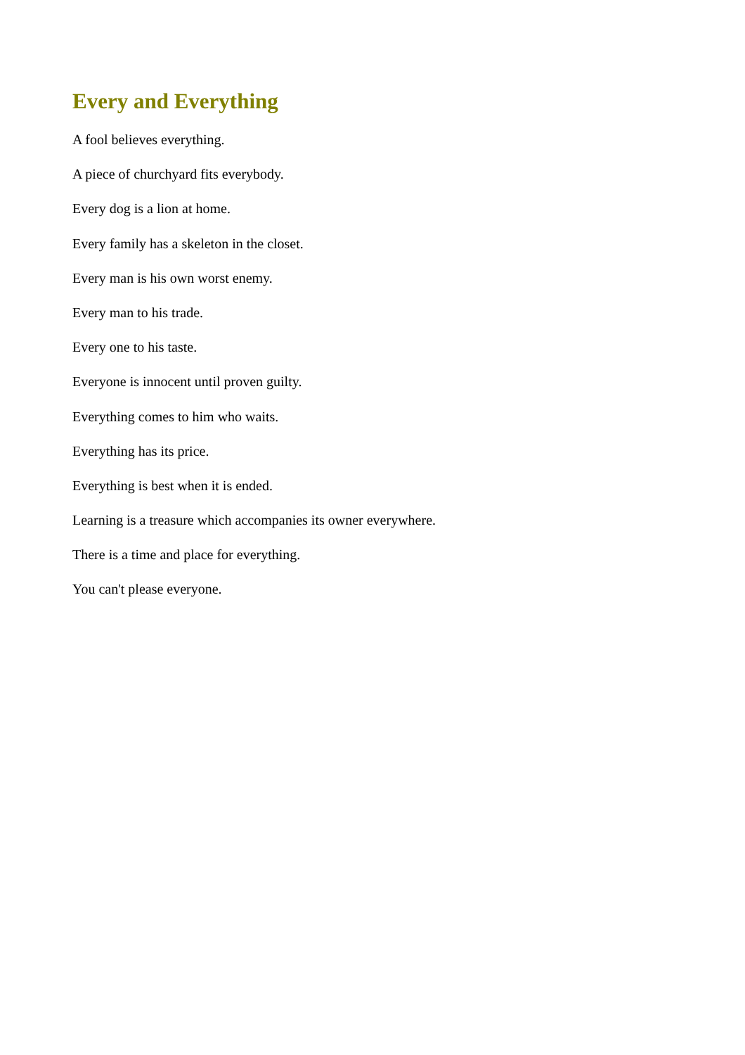Every and Everything
A fool believes everything.
A piece of churchyard fits everybody.
Every dog is a lion at home.
Every family has a skeleton in the closet.
Every man is his own worst enemy.
Every man to his trade.
Every one to his taste.
Everyone is innocent until proven guilty.
Everything comes to him who waits.
Everything has its price.
Everything is best when it is ended.
Learning is a treasure which accompanies its owner everywhere.
There is a time and place for everything.
You can't please everyone.